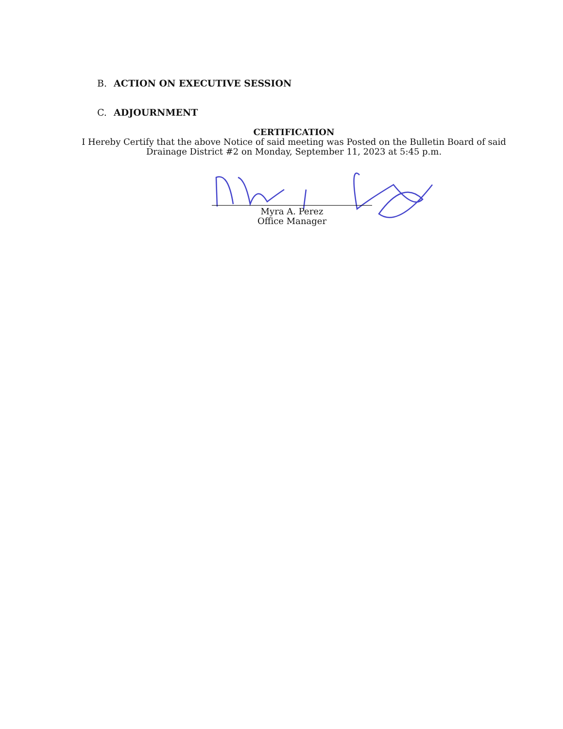B. ACTION ON EXECUTIVE SESSION
C. ADJOURNMENT
CERTIFICATION
I Hereby Certify that the above Notice of said meeting was Posted on the Bulletin Board of said Drainage District #2 on Monday, September 11, 2023 at 5:45 p.m.
Myra A. Perez
Office Manager